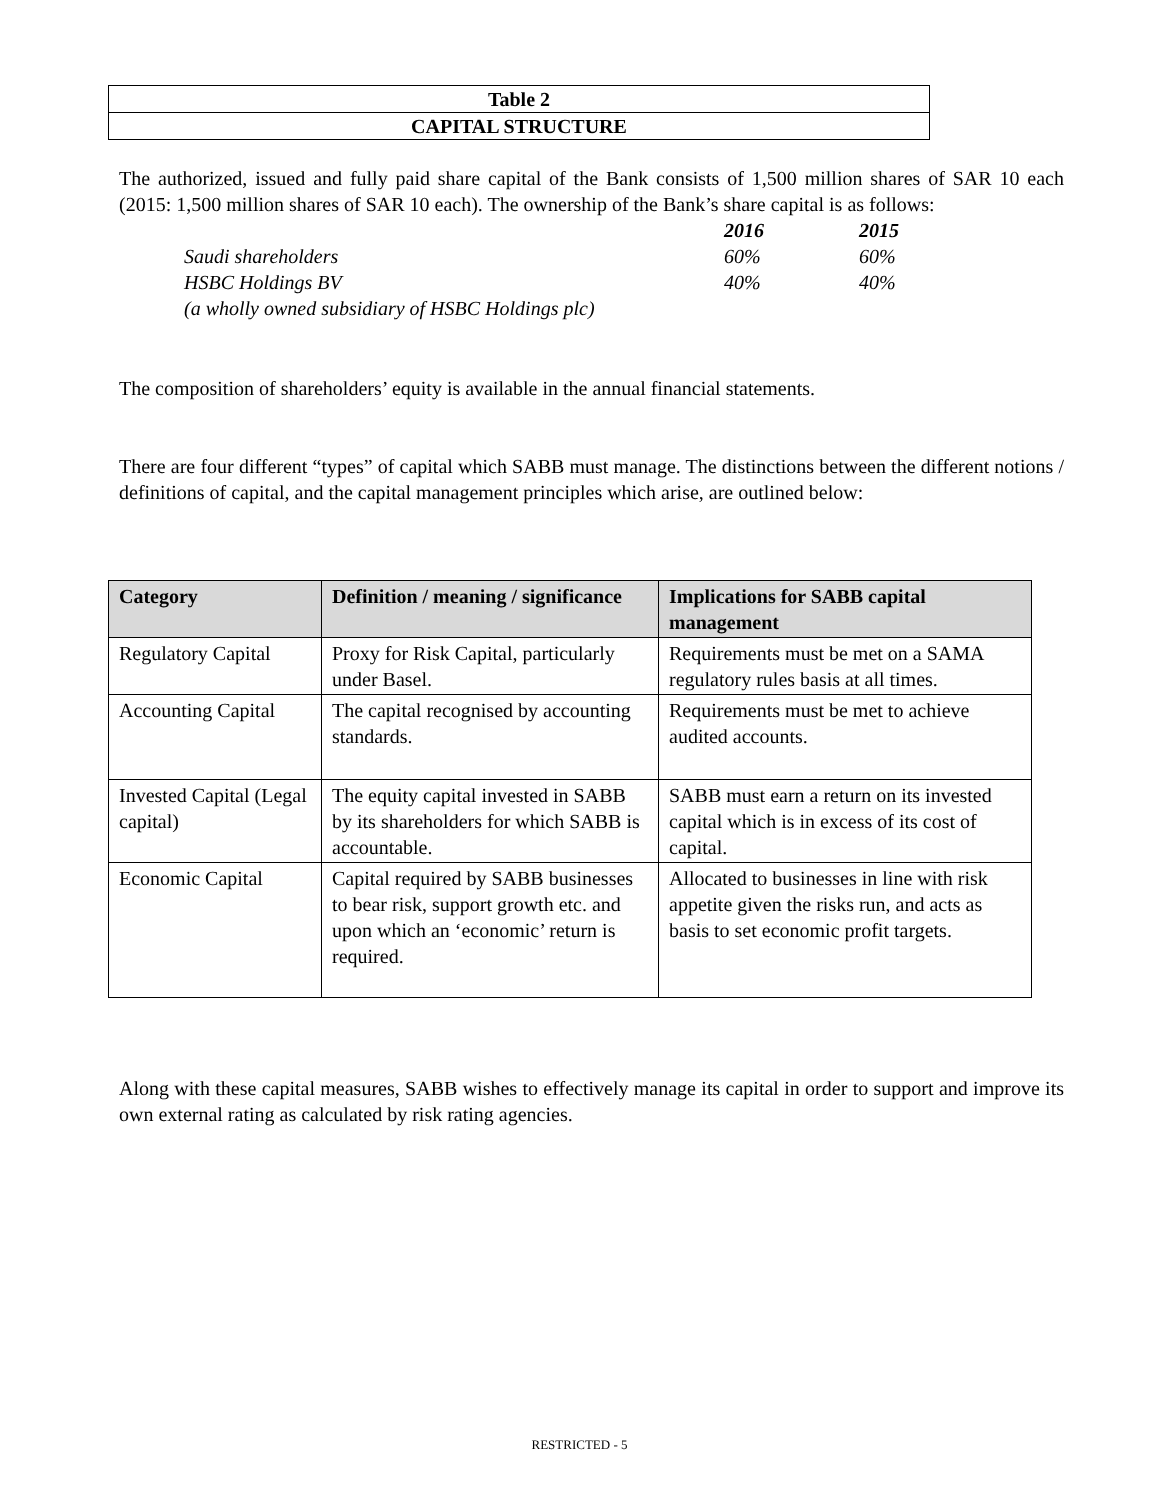Table 2
CAPITAL STRUCTURE
The authorized, issued and fully paid share capital of the Bank consists of 1,500 million shares of SAR 10 each (2015: 1,500 million shares of SAR 10 each). The ownership of the Bank’s share capital is as follows:
| | | 2016 | 2015 |
| | Saudi shareholders | 60% | 60% |
| | HSBC Holdings BV | 40% | 40% |
| | (a wholly owned subsidiary of HSBC Holdings plc) | | |
The composition of shareholders’ equity is available in the annual financial statements.
There are four different “types” of capital which SABB must manage. The distinctions between the different notions / definitions of capital, and the capital management principles which arise, are outlined below:
| Category | Definition / meaning / significance | Implications for SABB capital management |
| --- | --- | --- |
| Regulatory Capital | Proxy for Risk Capital, particularly under Basel. | Requirements must be met on a SAMA regulatory rules basis at all times. |
| Accounting Capital | The capital recognised by accounting standards. | Requirements must be met to achieve audited accounts. |
| Invested Capital (Legal capital) | The equity capital invested in SABB by its shareholders for which SABB is accountable. | SABB must earn a return on its invested capital which is in excess of its cost of capital. |
| Economic Capital | Capital required by SABB businesses to bear risk, support growth etc. and upon which an ‘economic’ return is required. | Allocated to businesses in line with risk appetite given the risks run, and acts as basis to set economic profit targets. |
Along with these capital measures, SABB wishes to effectively manage its capital in order to support and improve its own external rating as calculated by risk rating agencies.
RESTRICTED - 5